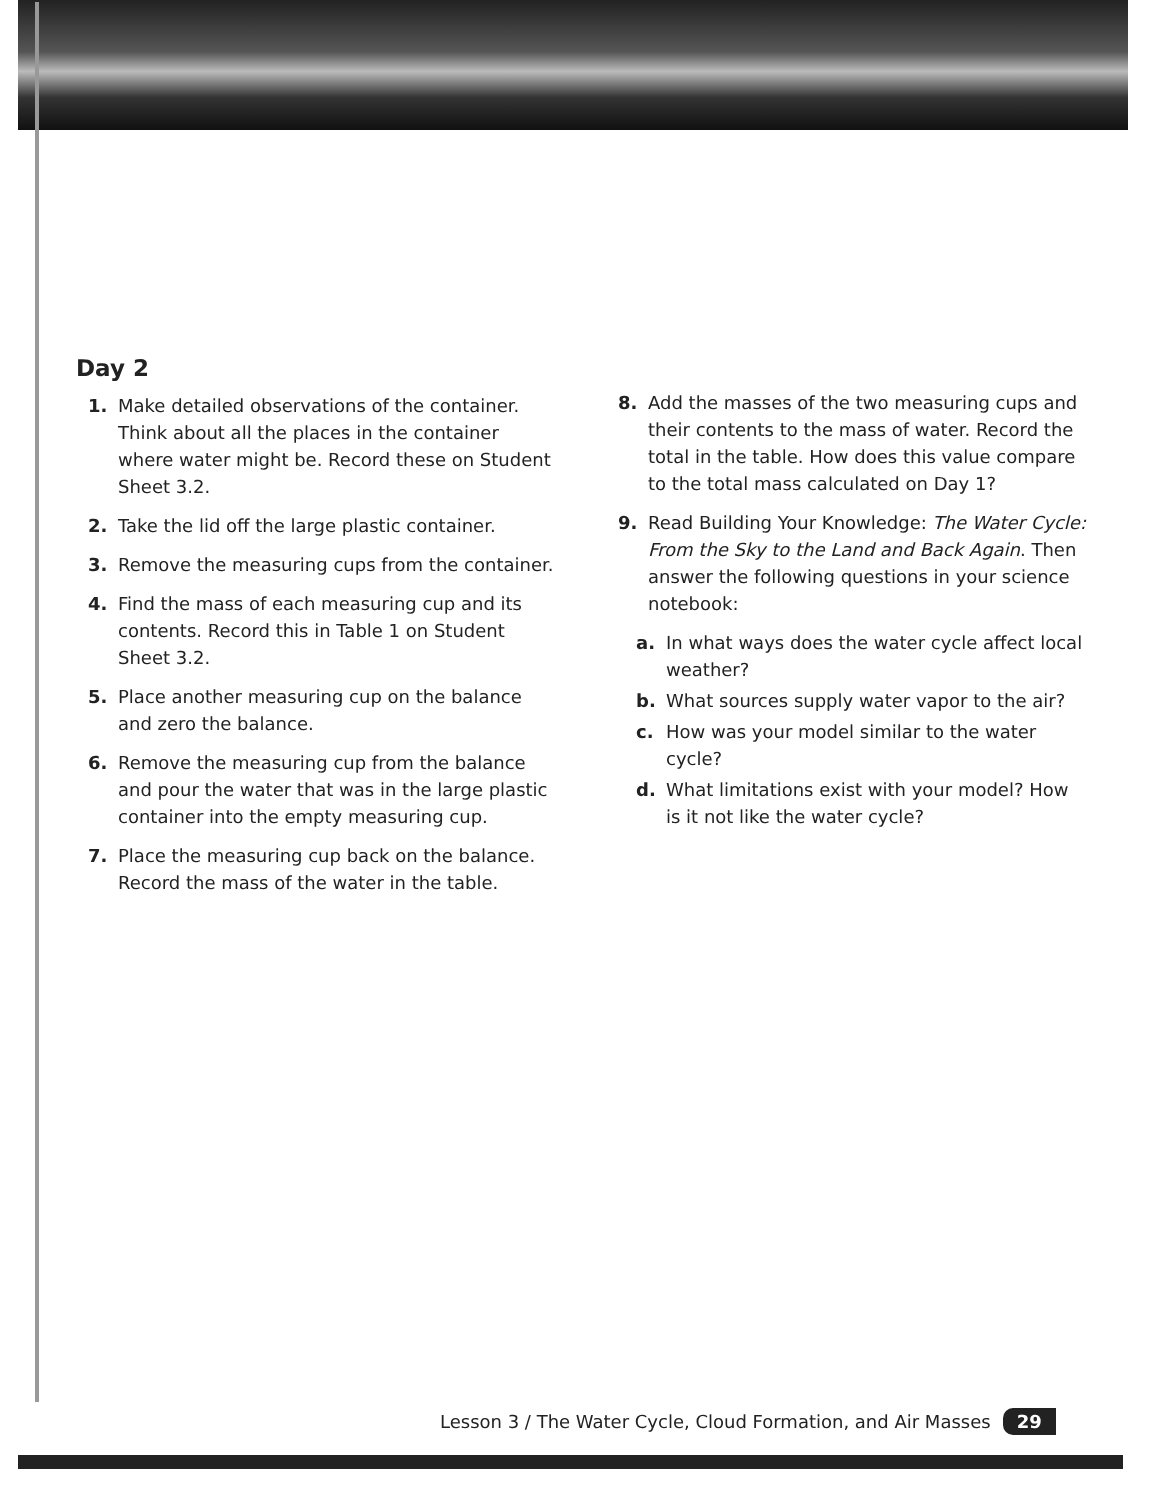Day 2
1. Make detailed observations of the container. Think about all the places in the container where water might be. Record these on Student Sheet 3.2.
2. Take the lid off the large plastic container.
3. Remove the measuring cups from the container.
4. Find the mass of each measuring cup and its contents. Record this in Table 1 on Student Sheet 3.2.
5. Place another measuring cup on the balance and zero the balance.
6. Remove the measuring cup from the balance and pour the water that was in the large plastic container into the empty measuring cup.
7. Place the measuring cup back on the balance. Record the mass of the water in the table.
8. Add the masses of the two measuring cups and their contents to the mass of water. Record the total in the table. How does this value compare to the total mass calculated on Day 1?
9. Read Building Your Knowledge: The Water Cycle: From the Sky to the Land and Back Again. Then answer the following questions in your science notebook:
a. In what ways does the water cycle affect local weather?
b. What sources supply water vapor to the air?
c. How was your model similar to the water cycle?
d. What limitations exist with your model? How is it not like the water cycle?
Lesson 3 / The Water Cycle, Cloud Formation, and Air Masses 29